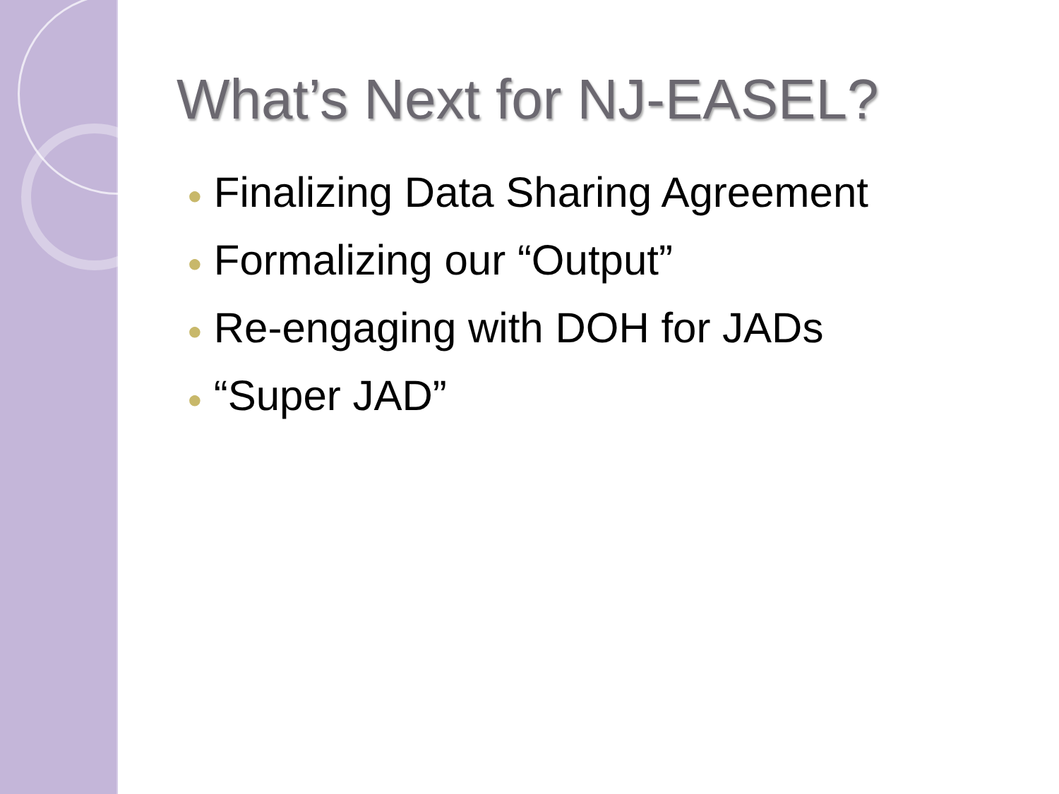What’s Next for NJ-EASEL?
● Finalizing Data Sharing Agreement
● Formalizing our “Output”
● Re-engaging with DOH for JADs
● “Super JAD”